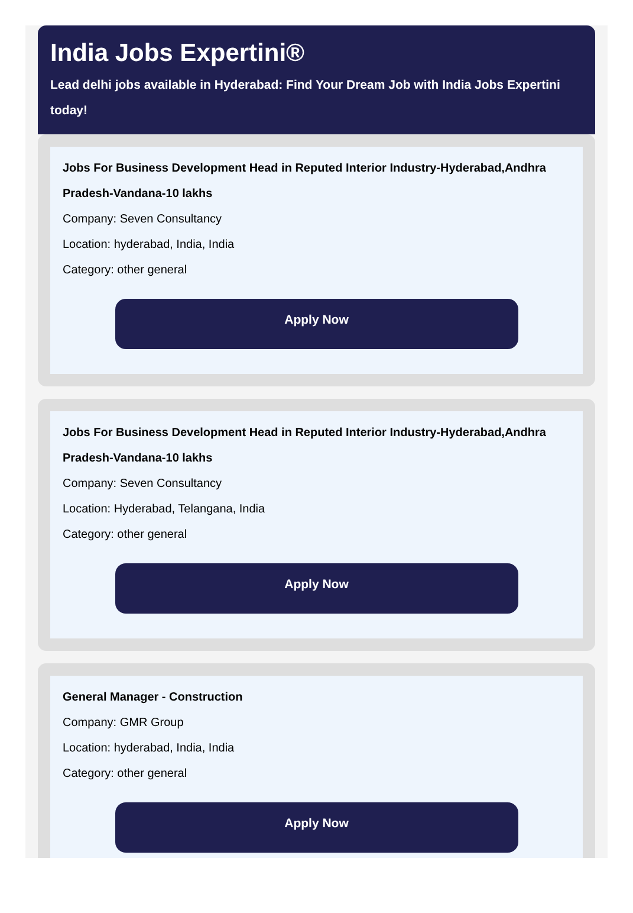India Jobs Expertini®
Lead delhi jobs available in Hyderabad: Find Your Dream Job with India Jobs Expertini today!
Jobs For Business Development Head in Reputed Interior Industry-Hyderabad,Andhra Pradesh-Vandana-10 lakhs
Company: Seven Consultancy
Location: hyderabad, India, India
Category: other general
Apply Now
Jobs For Business Development Head in Reputed Interior Industry-Hyderabad,Andhra Pradesh-Vandana-10 lakhs
Company: Seven Consultancy
Location: Hyderabad, Telangana, India
Category: other general
Apply Now
General Manager - Construction
Company: GMR Group
Location: hyderabad, India, India
Category: other general
Apply Now